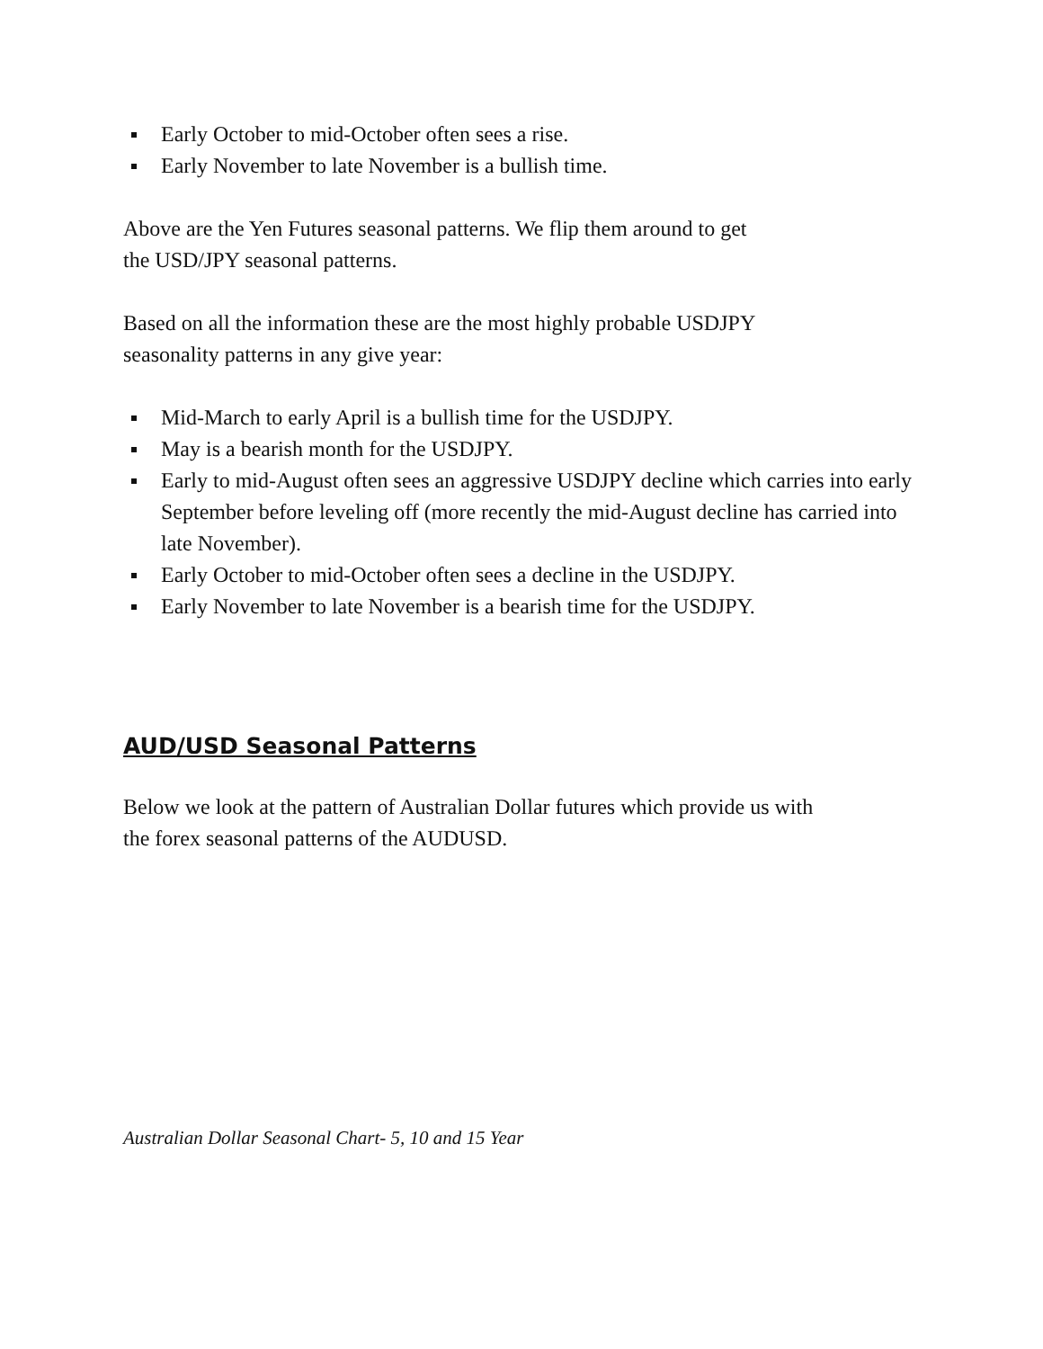Early October to mid-October often sees a rise.
Early November to late November is a bullish time.
Above are the Yen Futures seasonal patterns. We flip them around to get
the USD/JPY seasonal patterns.
Based on all the information these are the most highly probable USDJPY
seasonality patterns in any give year:
Mid-March to early April is a bullish time for the USDJPY.
May is a bearish month for the USDJPY.
Early to mid-August often sees an aggressive USDJPY decline which carries into early September before leveling off (more recently the mid-August decline has carried into late November).
Early October to mid-October often sees a decline in the USDJPY.
Early November to late November is a bearish time for the USDJPY.
AUD/USD Seasonal Patterns
Below we look at the pattern of Australian Dollar futures which provide us with
the forex seasonal patterns of the AUDUSD.
Australian Dollar Seasonal Chart- 5, 10 and 15 Year